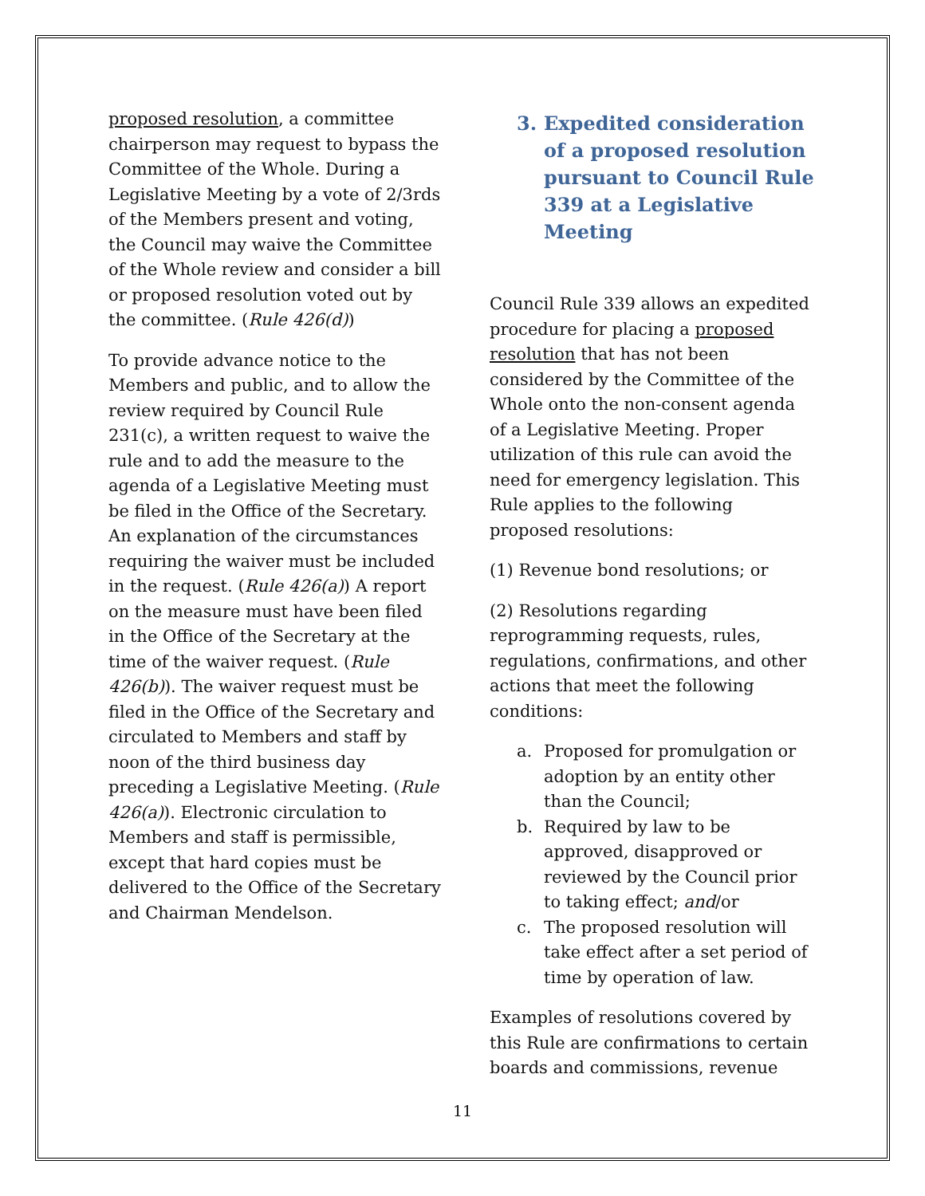proposed resolution, a committee chairperson may request to bypass the Committee of the Whole. During a Legislative Meeting by a vote of 2/3rds of the Members present and voting, the Council may waive the Committee of the Whole review and consider a bill or proposed resolution voted out by the committee. (Rule 426(d))
To provide advance notice to the Members and public, and to allow the review required by Council Rule 231(c), a written request to waive the rule and to add the measure to the agenda of a Legislative Meeting must be filed in the Office of the Secretary. An explanation of the circumstances requiring the waiver must be included in the request. (Rule 426(a)) A report on the measure must have been filed in the Office of the Secretary at the time of the waiver request. (Rule 426(b)). The waiver request must be filed in the Office of the Secretary and circulated to Members and staff by noon of the third business day preceding a Legislative Meeting. (Rule 426(a)). Electronic circulation to Members and staff is permissible, except that hard copies must be delivered to the Office of the Secretary and Chairman Mendelson.
3. Expedited consideration of a proposed resolution pursuant to Council Rule 339 at a Legislative Meeting
Council Rule 339 allows an expedited procedure for placing a proposed resolution that has not been considered by the Committee of the Whole onto the non-consent agenda of a Legislative Meeting. Proper utilization of this rule can avoid the need for emergency legislation. This Rule applies to the following proposed resolutions:
(1) Revenue bond resolutions; or
(2) Resolutions regarding reprogramming requests, rules, regulations, confirmations, and other actions that meet the following conditions:
a. Proposed for promulgation or adoption by an entity other than the Council;
b. Required by law to be approved, disapproved or reviewed by the Council prior to taking effect; and/or
c. The proposed resolution will take effect after a set period of time by operation of law.
Examples of resolutions covered by this Rule are confirmations to certain boards and commissions, revenue
11